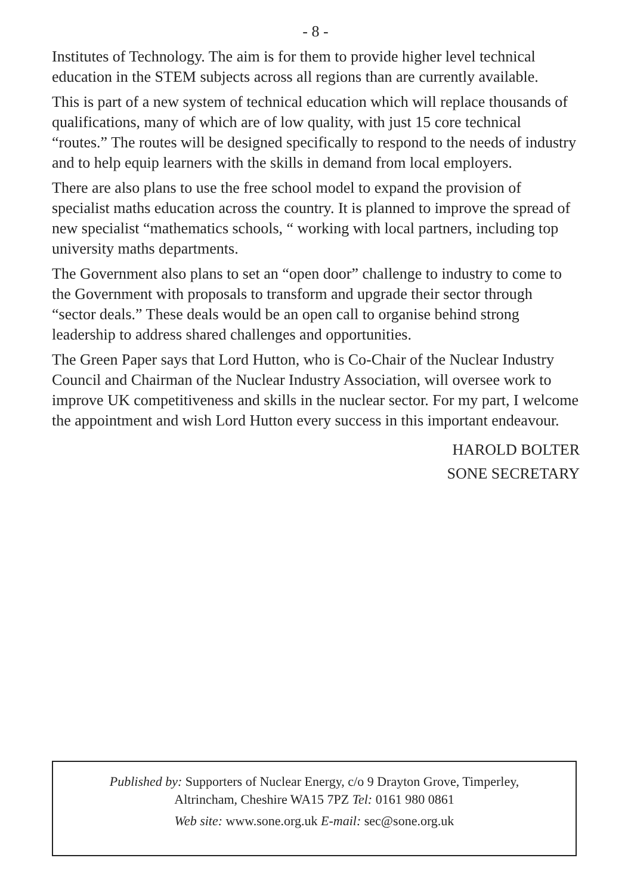- 8 -
Institutes of Technology. The aim is for them to provide higher level technical education in the STEM subjects across all regions than are currently available.
This is part of a new system of technical education which will replace thousands of qualifications, many of which are of low quality, with just 15 core technical “routes.” The routes will be designed specifically to respond to the needs of industry and to help equip learners with the skills in demand from local employers.
There are also plans to use the free school model to expand the provision of specialist maths education across the country. It is planned to improve the spread of new specialist “mathematics schools, “ working with local partners, including top university maths departments.
The Government also plans to set an “open door” challenge to industry to come to the Government with proposals to transform and upgrade their sector through “sector deals.” These deals would be an open call to organise behind strong leadership to address shared challenges and opportunities.
The Green Paper says that Lord Hutton, who is Co-Chair of the Nuclear Industry Council and Chairman of the Nuclear Industry Association, will oversee work to improve UK competitiveness and skills in the nuclear sector. For my part, I welcome the appointment and wish Lord Hutton every success in this important endeavour.
HAROLD BOLTER
SONE SECRETARY
Published by: Supporters of Nuclear Energy, c/o 9 Drayton Grove, Timperley,
Altrincham, Cheshire WA15 7PZ Tel: 0161 980 0861
Web site: www.sone.org.uk E-mail: sec@sone.org.uk